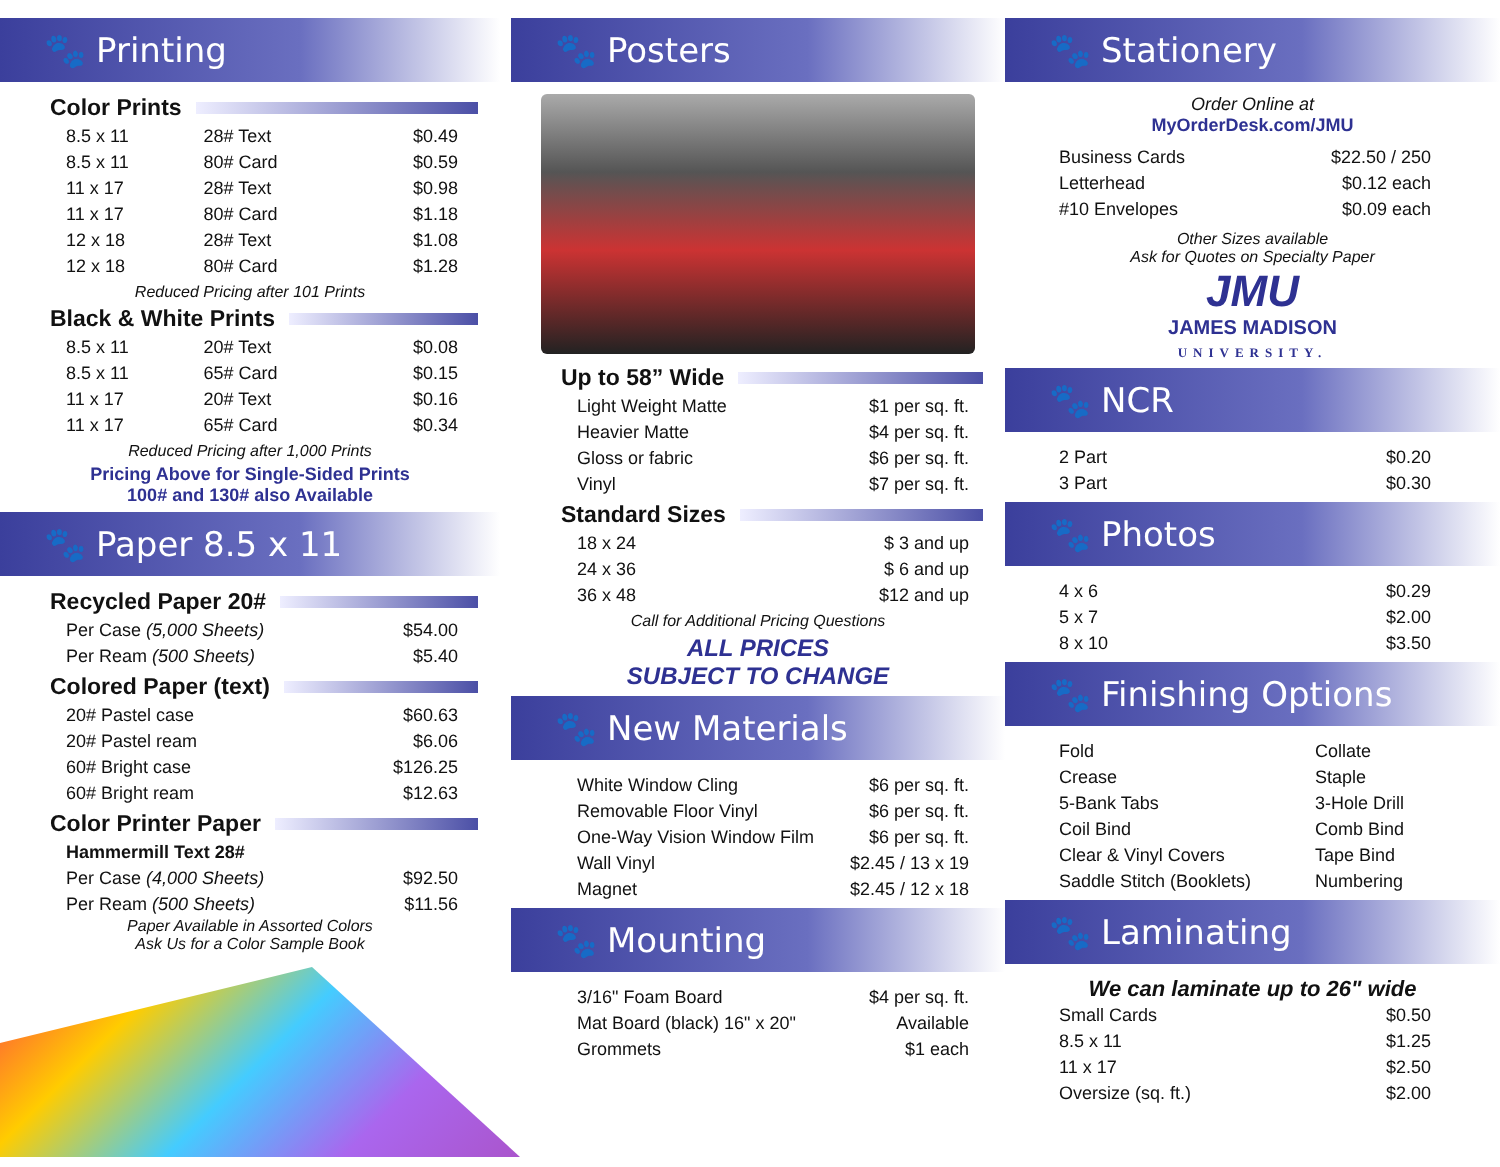🐾 Printing
Color Prints
| 8.5 x 11 | 28# Text | $0.49 |
| 8.5 x 11 | 80# Card | $0.59 |
| 11 x 17 | 28# Text | $0.98 |
| 11 x 17 | 80# Card | $1.18 |
| 12 x 18 | 28# Text | $1.08 |
| 12 x 18 | 80# Card | $1.28 |
Reduced Pricing after 101 Prints
Black & White Prints
| 8.5 x 11 | 20# Text | $0.08 |
| 8.5 x 11 | 65# Card | $0.15 |
| 11 x 17 | 20# Text | $0.16 |
| 11 x 17 | 65# Card | $0.34 |
Reduced Pricing after 1,000 Prints
Pricing Above for Single-Sided Prints
100# and 130# also Available
🐾 Paper 8.5 x 11
Recycled Paper 20#
| Per Case (5,000 Sheets) | $54.00 |
| Per Ream (500 Sheets) | $5.40 |
Colored Paper (text)
| 20# Pastel case | $60.63 |
| 20# Pastel ream | $6.06 |
| 60# Bright case | $126.25 |
| 60# Bright ream | $12.63 |
Color Printer Paper
| Hammermill Text 28# | |
| Per Case (4,000 Sheets) | $92.50 |
| Per Ream (500 Sheets) | $11.56 |
Paper Available in Assorted Colors
Ask Us for a Color Sample Book
🐾 Posters
Up to 58” Wide
| Light Weight Matte | $1 per sq. ft. |
| Heavier Matte | $4 per sq. ft. |
| Gloss or fabric | $6 per sq. ft. |
| Vinyl | $7 per sq. ft. |
Standard Sizes
| 18 x 24 | $ 3 and up |
| 24 x 36 | $ 6 and up |
| 36 x 48 | $12 and up |
Call for Additional Pricing Questions
ALL PRICES
SUBJECT TO CHANGE
🐾 New Materials
| White Window Cling | $6 per sq. ft. |
| Removable Floor Vinyl | $6 per sq. ft. |
| One-Way Vision Window Film | $6 per sq. ft. |
| Wall Vinyl | $2.45 / 13 x 19 |
| Magnet | $2.45 / 12 x 18 |
🐾 Mounting
| 3/16" Foam Board | $4 per sq. ft. |
| Mat Board (black) 16" x 20" | Available |
| Grommets | $1 each |
🐾 Stationery
Order Online at
MyOrderDesk.com/JMU
| Business Cards | $22.50 / 250 |
| Letterhead | $0.12 each |
| #10 Envelopes | $0.09 each |
Other Sizes available
Ask for Quotes on Specialty Paper
JMU
JAMES MADISON
UNIVERSITY.
🐾 NCR
| 2 Part | $0.20 |
| 3 Part | $0.30 |
🐾 Photos
| 4 x 6 | $0.29 |
| 5 x 7 | $2.00 |
| 8 x 10 | $3.50 |
🐾 Finishing Options
| Fold | Collate |
| Crease | Staple |
| 5-Bank Tabs | 3-Hole Drill |
| Coil Bind | Comb Bind |
| Clear & Vinyl Covers | Tape Bind |
| Saddle Stitch (Booklets) | Numbering |
🐾 Laminating
We can laminate up to 26" wide
| Small Cards | $0.50 |
| 8.5 x 11 | $1.25 |
| 11 x 17 | $2.50 |
| Oversize (sq. ft.) | $2.00 |